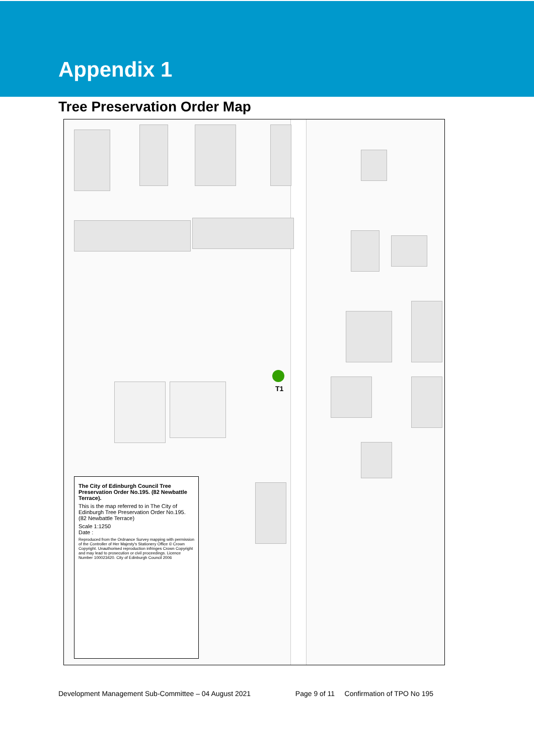Appendix 1
Tree Preservation Order Map
T1
The City of Edinburgh Council Tree Preservation Order No.195. (82 Newbattle Terrace).
This is the map referred to in The City of Edinburgh Tree Preservation Order No.195. (82 Newbattle Terrace)
Scale 1:1250
Date :
Reproduced from the Ordnance Survey mapping with permission of the Controller of Her Majesty's Stationery Office © Crown Copyright. Unauthorised reproduction infringes Crown Copyright and may lead to prosecution or civil proceedings. Licence Number 100023420. City of Edinburgh Council 2006
Development Management Sub-Committee – 04 August 2021 Page 9 of 11 Confirmation of TPO No 195